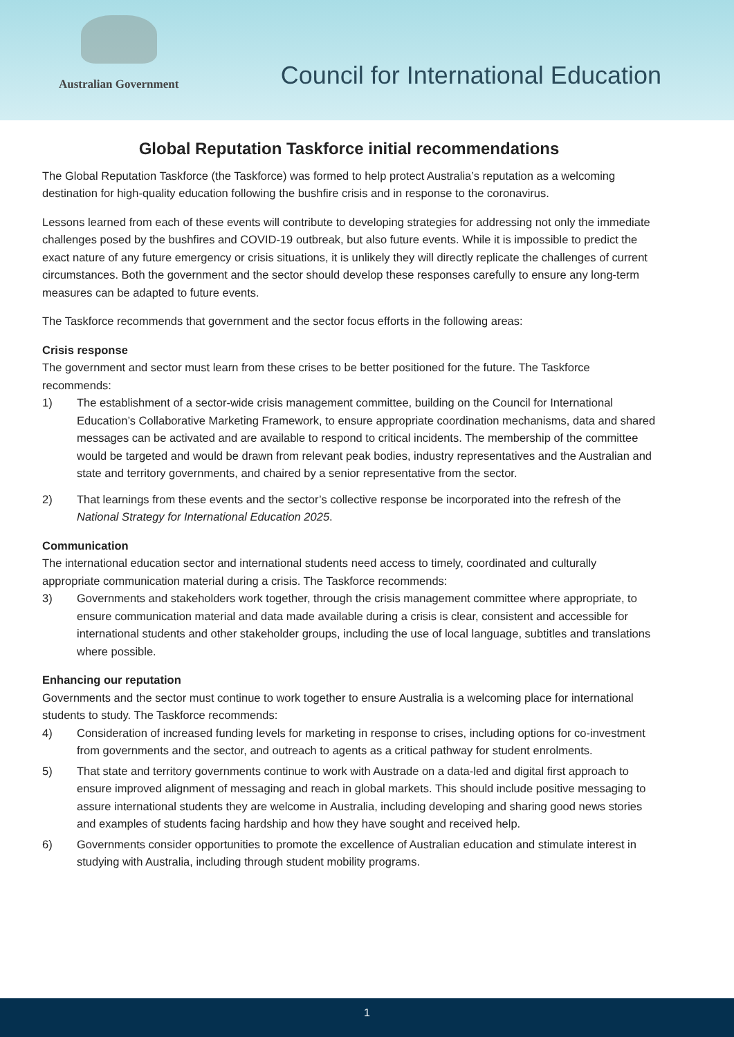Australian Government
Council for International Education
Global Reputation Taskforce initial recommendations
The Global Reputation Taskforce (the Taskforce) was formed to help protect Australia’s reputation as a welcoming destination for high-quality education following the bushfire crisis and in response to the coronavirus.
Lessons learned from each of these events will contribute to developing strategies for addressing not only the immediate challenges posed by the bushfires and COVID-19 outbreak, but also future events. While it is impossible to predict the exact nature of any future emergency or crisis situations, it is unlikely they will directly replicate the challenges of current circumstances. Both the government and the sector should develop these responses carefully to ensure any long-term measures can be adapted to future events.
The Taskforce recommends that government and the sector focus efforts in the following areas:
Crisis response
The government and sector must learn from these crises to be better positioned for the future. The Taskforce recommends:
1) The establishment of a sector-wide crisis management committee, building on the Council for International Education’s Collaborative Marketing Framework, to ensure appropriate coordination mechanisms, data and shared messages can be activated and are available to respond to critical incidents. The membership of the committee would be targeted and would be drawn from relevant peak bodies, industry representatives and the Australian and state and territory governments, and chaired by a senior representative from the sector.
2) That learnings from these events and the sector’s collective response be incorporated into the refresh of the National Strategy for International Education 2025.
Communication
The international education sector and international students need access to timely, coordinated and culturally appropriate communication material during a crisis. The Taskforce recommends:
3) Governments and stakeholders work together, through the crisis management committee where appropriate, to ensure communication material and data made available during a crisis is clear, consistent and accessible for international students and other stakeholder groups, including the use of local language, subtitles and translations where possible.
Enhancing our reputation
Governments and the sector must continue to work together to ensure Australia is a welcoming place for international students to study. The Taskforce recommends:
4) Consideration of increased funding levels for marketing in response to crises, including options for co-investment from governments and the sector, and outreach to agents as a critical pathway for student enrolments.
5) That state and territory governments continue to work with Austrade on a data-led and digital first approach to ensure improved alignment of messaging and reach in global markets. This should include positive messaging to assure international students they are welcome in Australia, including developing and sharing good news stories and examples of students facing hardship and how they have sought and received help.
6) Governments consider opportunities to promote the excellence of Australian education and stimulate interest in studying with Australia, including through student mobility programs.
1